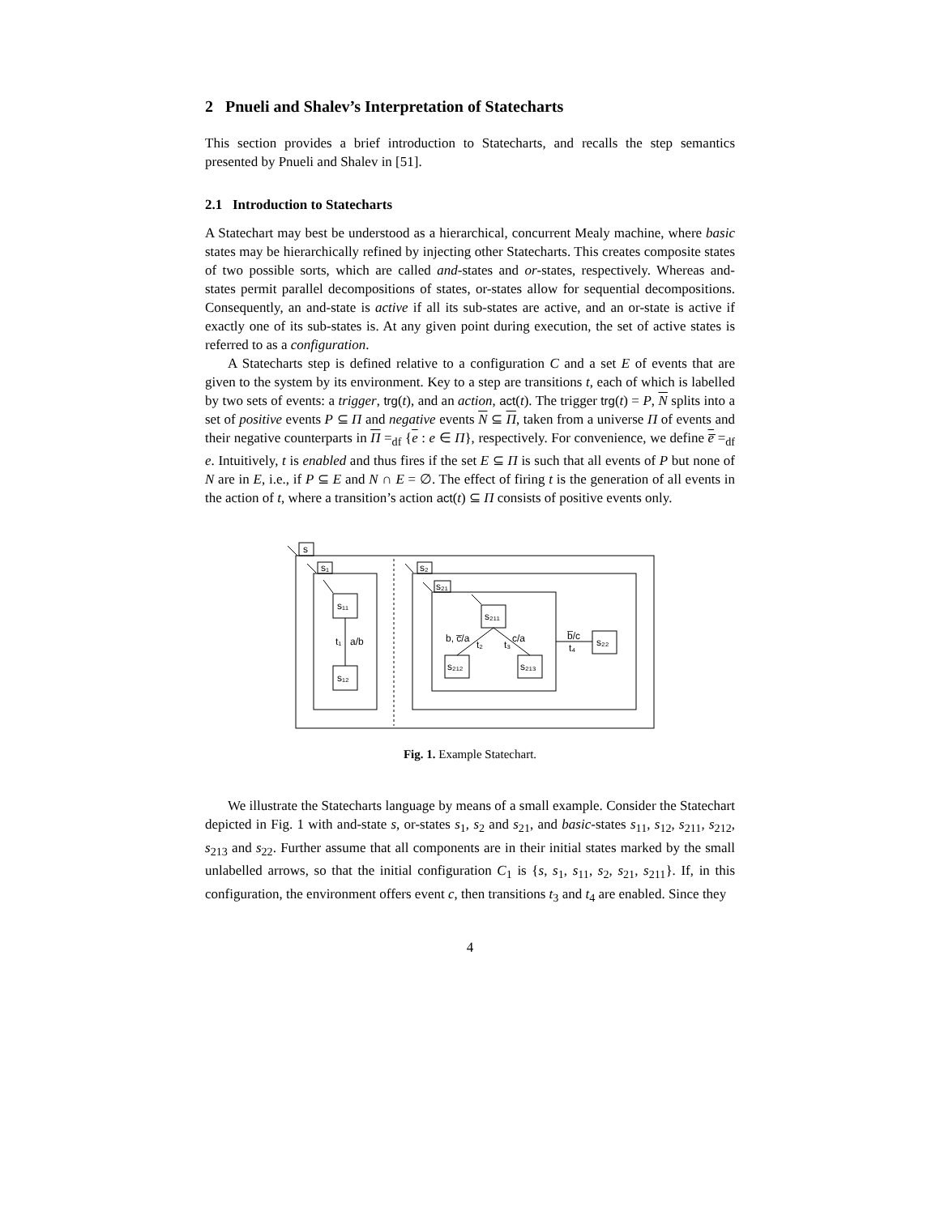2 Pnueli and Shalev’s Interpretation of Statecharts
This section provides a brief introduction to Statecharts, and recalls the step semantics presented by Pnueli and Shalev in [51].
2.1 Introduction to Statecharts
A Statechart may best be understood as a hierarchical, concurrent Mealy machine, where basic states may be hierarchically refined by injecting other Statecharts. This creates composite states of two possible sorts, which are called and-states and or-states, respectively. Whereas and-states permit parallel decompositions of states, or-states allow for sequential decompositions. Consequently, an and-state is active if all its sub-states are active, and an or-state is active if exactly one of its sub-states is. At any given point during execution, the set of active states is referred to as a configuration.
A Statecharts step is defined relative to a configuration C and a set E of events that are given to the system by its environment. Key to a step are transitions t, each of which is labelled by two sets of events: a trigger, trg(t), and an action, act(t). The trigger trg(t) = P, N splits into a set of positive events P ⊆ Π and negative events N ⊆ Π, taken from a universe Π of events and their negative counterparts in Π =<sub>df</sub> {e : e ∈ Π}, respectively. For convenience, we define e̅ =<sub>df</sub> e. Intuitively, t is enabled and thus fires if the set E ⊆ Π is such that all events of P but none of N are in E, i.e., if P ⊆ E and N ∩ E = ∅. The effect of firing t is the generation of all events in the action of t, where a transition’s action act(t) ⊆ Π consists of positive events only.
s
s₁
s₁₁
s₁₂
t₁
a/b
s₂
s₂₁
s₂₁₁
s₂₁₂
s₂₁₃
s₂₂
b, c̅/a
t₂
c/a
t₃
b̅/c
t₄
Fig. 1. Example Statechart.
We illustrate the Statecharts language by means of a small example. Consider the Statechart depicted in Fig. 1 with and-state s, or-states s<sub>1</sub>, s<sub>2</sub> and s<sub>21</sub>, and basic-states s<sub>11</sub>, s<sub>12</sub>, s<sub>211</sub>, s<sub>212</sub>, s<sub>213</sub> and s<sub>22</sub>. Further assume that all components are in their initial states marked by the small unlabelled arrows, so that the initial configuration C<sub>1</sub> is {s, s<sub>1</sub>, s<sub>11</sub>, s<sub>2</sub>, s<sub>21</sub>, s<sub>211</sub>}. If, in this configuration, the environment offers event c, then transitions t<sub>3</sub> and t<sub>4</sub> are enabled. Since they
4